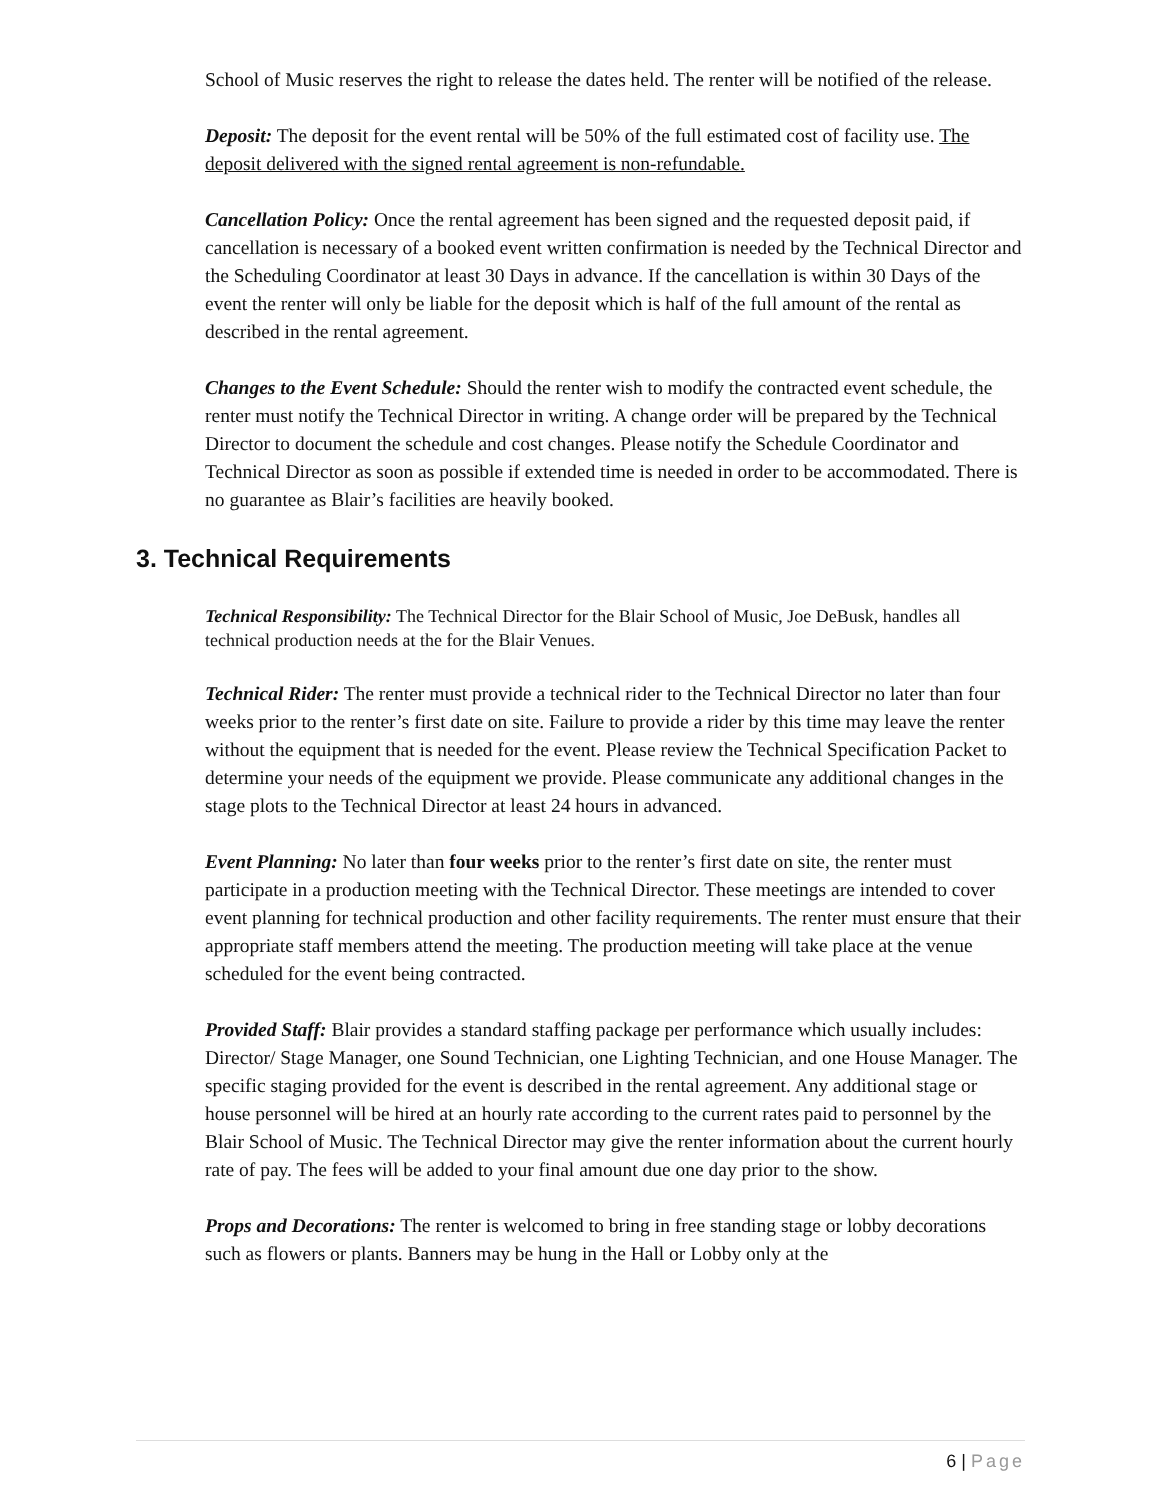School of Music reserves the right to release the dates held. The renter will be notified of the release.
Deposit: The deposit for the event rental will be 50% of the full estimated cost of facility use. The deposit delivered with the signed rental agreement is non-refundable.
Cancellation Policy: Once the rental agreement has been signed and the requested deposit paid, if cancellation is necessary of a booked event written confirmation is needed by the Technical Director and the Scheduling Coordinator at least 30 Days in advance. If the cancellation is within 30 Days of the event the renter will only be liable for the deposit which is half of the full amount of the rental as described in the rental agreement.
Changes to the Event Schedule: Should the renter wish to modify the contracted event schedule, the renter must notify the Technical Director in writing. A change order will be prepared by the Technical Director to document the schedule and cost changes. Please notify the Schedule Coordinator and Technical Director as soon as possible if extended time is needed in order to be accommodated. There is no guarantee as Blair’s facilities are heavily booked.
3. Technical Requirements
Technical Responsibility: The Technical Director for the Blair School of Music, Joe DeBusk, handles all technical production needs at the for the Blair Venues.
Technical Rider: The renter must provide a technical rider to the Technical Director no later than four weeks prior to the renter’s first date on site. Failure to provide a rider by this time may leave the renter without the equipment that is needed for the event. Please review the Technical Specification Packet to determine your needs of the equipment we provide. Please communicate any additional changes in the stage plots to the Technical Director at least 24 hours in advanced.
Event Planning: No later than four weeks prior to the renter’s first date on site, the renter must participate in a production meeting with the Technical Director. These meetings are intended to cover event planning for technical production and other facility requirements. The renter must ensure that their appropriate staff members attend the meeting. The production meeting will take place at the venue scheduled for the event being contracted.
Provided Staff: Blair provides a standard staffing package per performance which usually includes: Director/ Stage Manager, one Sound Technician, one Lighting Technician, and one House Manager. The specific staging provided for the event is described in the rental agreement. Any additional stage or house personnel will be hired at an hourly rate according to the current rates paid to personnel by the Blair School of Music. The Technical Director may give the renter information about the current hourly rate of pay. The fees will be added to your final amount due one day prior to the show.
Props and Decorations: The renter is welcomed to bring in free standing stage or lobby decorations such as flowers or plants. Banners may be hung in the Hall or Lobby only at the
6 | Page